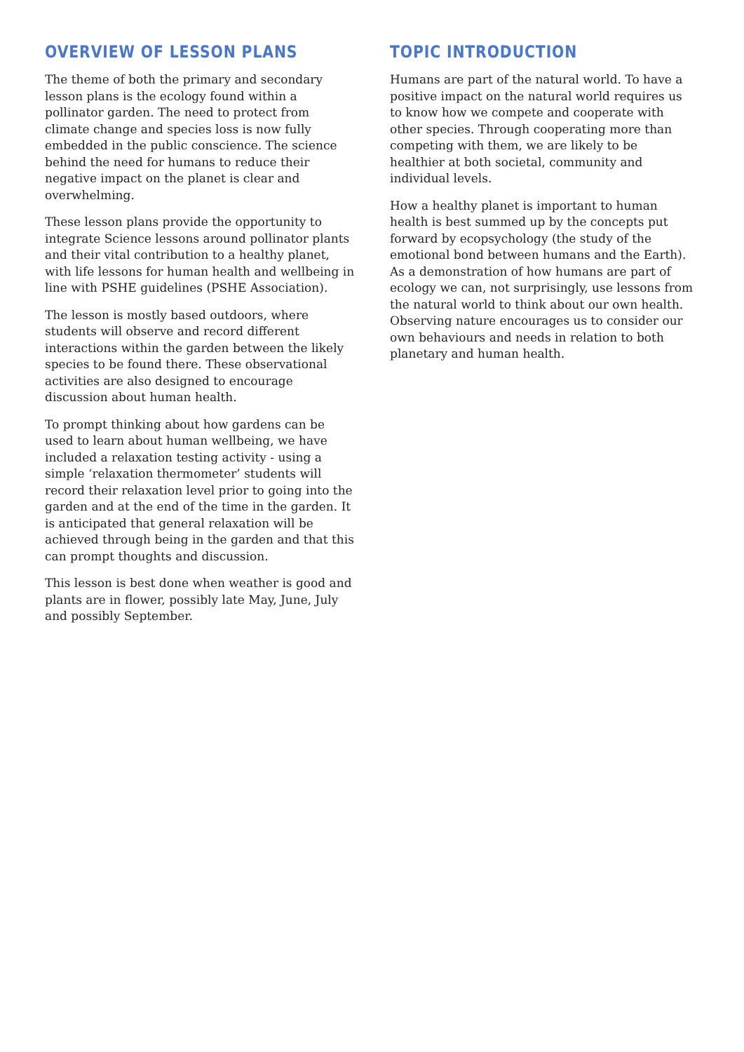OVERVIEW OF LESSON PLANS
The theme of both the primary and secondary lesson plans is the ecology found within a pollinator garden. The need to protect from climate change and species loss is now fully embedded in the public conscience. The science behind the need for humans to reduce their negative impact on the planet is clear and overwhelming.
These lesson plans provide the opportunity to integrate Science lessons around pollinator plants and their vital contribution to a healthy planet, with life lessons for human health and wellbeing in line with PSHE guidelines (PSHE Association).
The lesson is mostly based outdoors, where students will observe and record different interactions within the garden between the likely species to be found there. These observational activities are also designed to encourage discussion about human health.
To prompt thinking about how gardens can be used to learn about human wellbeing, we have included a relaxation testing activity - using a simple ‘relaxation thermometer’ students will record their relaxation level prior to going into the garden and at the end of the time in the garden. It is anticipated that general relaxation will be achieved through being in the garden and that this can prompt thoughts and discussion.
This lesson is best done when weather is good and plants are in flower, possibly late May, June, July and possibly September.
TOPIC INTRODUCTION
Humans are part of the natural world. To have a positive impact on the natural world requires us to know how we compete and cooperate with other species. Through cooperating more than competing with them, we are likely to be healthier at both societal, community and individual levels.
How a healthy planet is important to human health is best summed up by the concepts put forward by ecopsychology (the study of the emotional bond between humans and the Earth). As a demonstration of how humans are part of ecology we can, not surprisingly, use lessons from the natural world to think about our own health. Observing nature encourages us to consider our own behaviours and needs in relation to both planetary and human health.